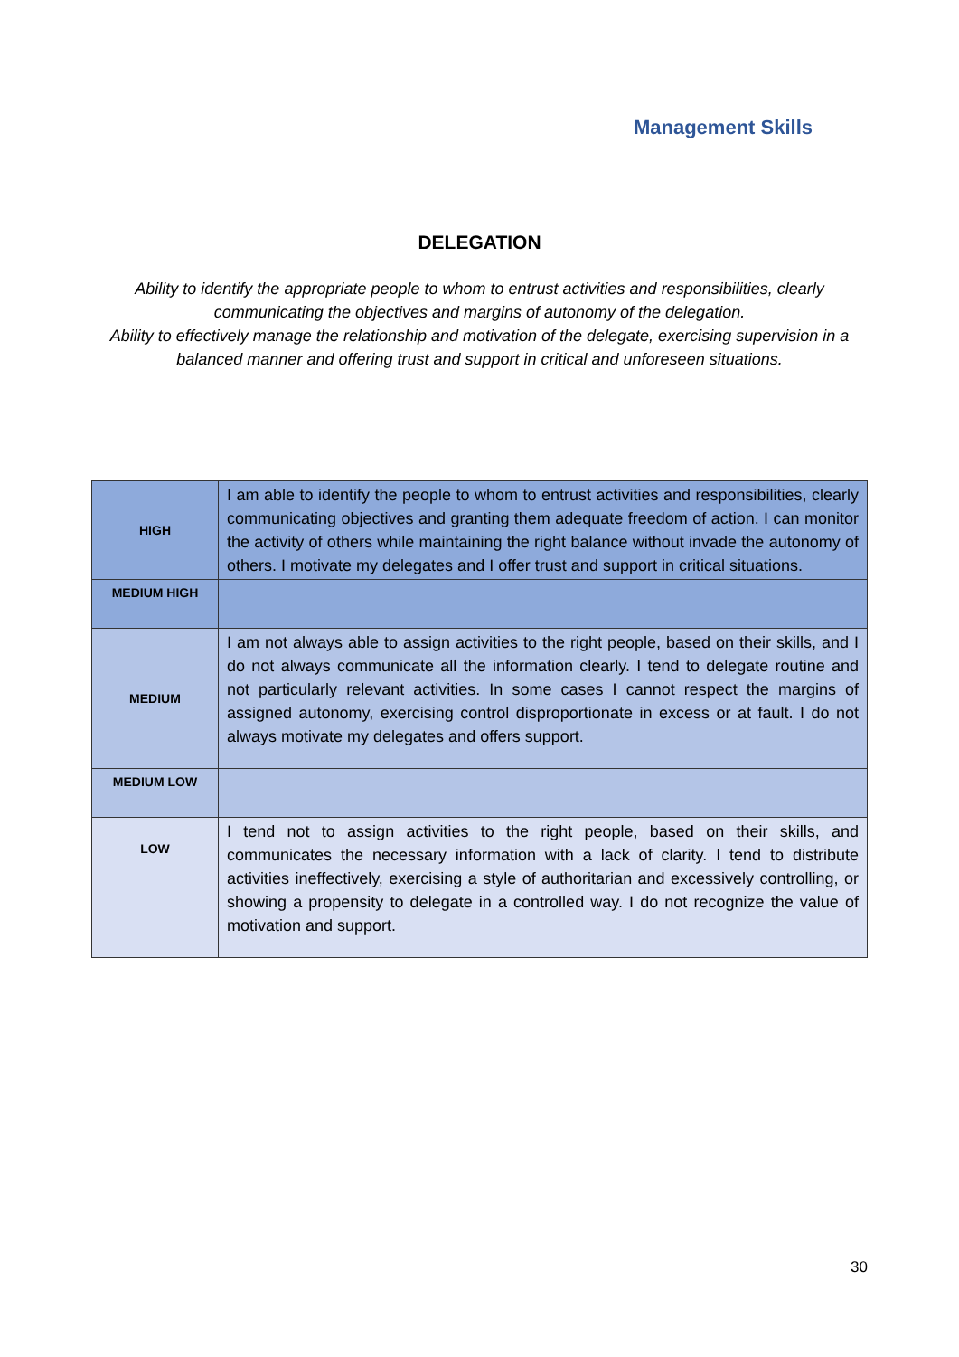Management Skills
DELEGATION
Ability to identify the appropriate people to whom to entrust activities and responsibilities, clearly communicating the objectives and margins of autonomy of the delegation.
Ability to effectively manage the relationship and motivation of the delegate, exercising supervision in a balanced manner and offering trust and support in critical and unforeseen situations.
| HIGH | I am able to identify the people to whom to entrust activities and responsibilities, clearly communicating objectives and granting them adequate freedom of action. I can monitor the activity of others while maintaining the right balance without invade the autonomy of others. I motivate my delegates and I offer trust and support in critical situations. |
| MEDIUM HIGH | |
| MEDIUM | I am not always able to assign activities to the right people, based on their skills, and I do not always communicate all the information clearly. I tend to delegate routine and not particularly relevant activities. In some cases I cannot respect the margins of assigned autonomy, exercising control disproportionate in excess or at fault. I do not always motivate my delegates and offers support. |
| MEDIUM LOW | |
| LOW | I tend not to assign activities to the right people, based on their skills, and communicates the necessary information with a lack of clarity. I tend to distribute activities ineffectively, exercising a style of authoritarian and excessively controlling, or showing a propensity to delegate in a controlled way. I do not recognize the value of motivation and support. |
30